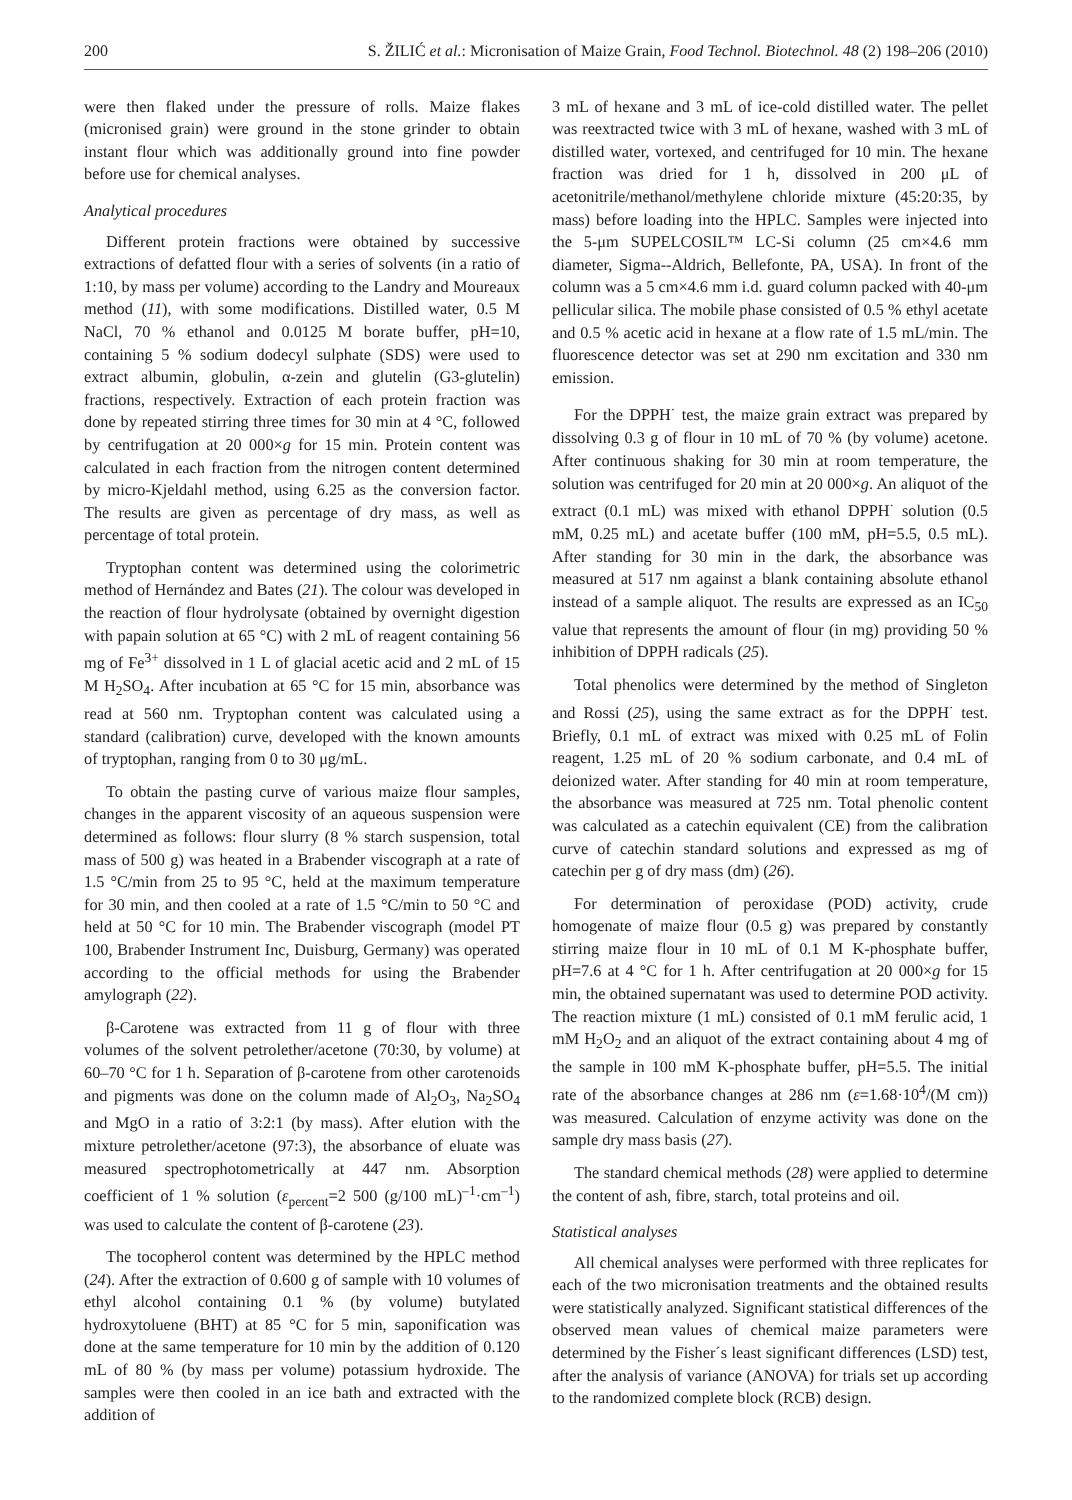200 S. ŽILIĆ et al.: Micronisation of Maize Grain, Food Technol. Biotechnol. 48 (2) 198–206 (2010)
were then flaked under the pressure of rolls. Maize flakes (micronised grain) were ground in the stone grinder to obtain instant flour which was additionally ground into fine powder before use for chemical analyses.
Analytical procedures
Different protein fractions were obtained by successive extractions of defatted flour with a series of solvents (in a ratio of 1:10, by mass per volume) according to the Landry and Moureaux method (11), with some modifications. Distilled water, 0.5 M NaCl, 70 % ethanol and 0.0125 M borate buffer, pH=10, containing 5 % sodium dodecyl sulphate (SDS) were used to extract albumin, globulin, α-zein and glutelin (G3-glutelin) fractions, respectively. Extraction of each protein fraction was done by repeated stirring three times for 30 min at 4 °C, followed by centrifugation at 20 000×g for 15 min. Protein content was calculated in each fraction from the nitrogen content determined by micro-Kjeldahl method, using 6.25 as the conversion factor. The results are given as percentage of dry mass, as well as percentage of total protein.
Tryptophan content was determined using the colorimetric method of Hernández and Bates (21). The colour was developed in the reaction of flour hydrolysate (obtained by overnight digestion with papain solution at 65 °C) with 2 mL of reagent containing 56 mg of Fe<sup>3+</sup> dissolved in 1 L of glacial acetic acid and 2 mL of 15 M H<sub>2</sub>SO<sub>4</sub>. After incubation at 65 °C for 15 min, absorbance was read at 560 nm. Tryptophan content was calculated using a standard (calibration) curve, developed with the known amounts of tryptophan, ranging from 0 to 30 μg/mL.
To obtain the pasting curve of various maize flour samples, changes in the apparent viscosity of an aqueous suspension were determined as follows: flour slurry (8 % starch suspension, total mass of 500 g) was heated in a Brabender viscograph at a rate of 1.5 °C/min from 25 to 95 °C, held at the maximum temperature for 30 min, and then cooled at a rate of 1.5 °C/min to 50 °C and held at 50 °C for 10 min. The Brabender viscograph (model PT 100, Brabender Instrument Inc, Duisburg, Germany) was operated according to the official methods for using the Brabender amylograph (22).
β-Carotene was extracted from 11 g of flour with three volumes of the solvent petrolether/acetone (70:30, by volume) at 60–70 °C for 1 h. Separation of β-carotene from other carotenoids and pigments was done on the column made of Al<sub>2</sub>O<sub>3</sub>, Na<sub>2</sub>SO<sub>4</sub> and MgO in a ratio of 3:2:1 (by mass). After elution with the mixture petrolether/acetone (97:3), the absorbance of eluate was measured spectrophotometrically at 447 nm. Absorption coefficient of 1 % solution (ε<sub>percent</sub>=2 500 (g/100 mL)<sup>–1</sup>·cm<sup>–1</sup>) was used to calculate the content of β-carotene (23).
The tocopherol content was determined by the HPLC method (24). After the extraction of 0.600 g of sample with 10 volumes of ethyl alcohol containing 0.1 % (by volume) butylated hydroxytoluene (BHT) at 85 °C for 5 min, saponification was done at the same temperature for 10 min by the addition of 0.120 mL of 80 % (by mass per volume) potassium hydroxide. The samples were then cooled in an ice bath and extracted with the addition of
3 mL of hexane and 3 mL of ice-cold distilled water. The pellet was reextracted twice with 3 mL of hexane, washed with 3 mL of distilled water, vortexed, and centrifuged for 10 min. The hexane fraction was dried for 1 h, dissolved in 200 μL of acetonitrile/methanol/methylene chloride mixture (45:20:35, by mass) before loading into the HPLC. Samples were injected into the 5-μm SUPELCOSIL™ LC-Si column (25 cm×4.6 mm diameter, Sigma--Aldrich, Bellefonte, PA, USA). In front of the column was a 5 cm×4.6 mm i.d. guard column packed with 40-μm pellicular silica. The mobile phase consisted of 0.5 % ethyl acetate and 0.5 % acetic acid in hexane at a flow rate of 1.5 mL/min. The fluorescence detector was set at 290 nm excitation and 330 nm emission.
For the DPPH<sup>·</sup> test, the maize grain extract was prepared by dissolving 0.3 g of flour in 10 mL of 70 % (by volume) acetone. After continuous shaking for 30 min at room temperature, the solution was centrifuged for 20 min at 20 000×g. An aliquot of the extract (0.1 mL) was mixed with ethanol DPPH<sup>·</sup> solution (0.5 mM, 0.25 mL) and acetate buffer (100 mM, pH=5.5, 0.5 mL). After standing for 30 min in the dark, the absorbance was measured at 517 nm against a blank containing absolute ethanol instead of a sample aliquot. The results are expressed as an IC<sub>50</sub> value that represents the amount of flour (in mg) providing 50 % inhibition of DPPH radicals (25).
Total phenolics were determined by the method of Singleton and Rossi (25), using the same extract as for the DPPH<sup>·</sup> test. Briefly, 0.1 mL of extract was mixed with 0.25 mL of Folin reagent, 1.25 mL of 20 % sodium carbonate, and 0.4 mL of deionized water. After standing for 40 min at room temperature, the absorbance was measured at 725 nm. Total phenolic content was calculated as a catechin equivalent (CE) from the calibration curve of catechin standard solutions and expressed as mg of catechin per g of dry mass (dm) (26).
For determination of peroxidase (POD) activity, crude homogenate of maize flour (0.5 g) was prepared by constantly stirring maize flour in 10 mL of 0.1 M K-phosphate buffer, pH=7.6 at 4 °C for 1 h. After centrifugation at 20 000×g for 15 min, the obtained supernatant was used to determine POD activity. The reaction mixture (1 mL) consisted of 0.1 mM ferulic acid, 1 mM H<sub>2</sub>O<sub>2</sub> and an aliquot of the extract containing about 4 mg of the sample in 100 mM K-phosphate buffer, pH=5.5. The initial rate of the absorbance changes at 286 nm (ε=1.68·10<sup>4</sup>/(M cm)) was measured. Calculation of enzyme activity was done on the sample dry mass basis (27).
The standard chemical methods (28) were applied to determine the content of ash, fibre, starch, total proteins and oil.
Statistical analyses
All chemical analyses were performed with three replicates for each of the two micronisation treatments and the obtained results were statistically analyzed. Significant statistical differences of the observed mean values of chemical maize parameters were determined by the Fisher´s least significant differences (LSD) test, after the analysis of variance (ANOVA) for trials set up according to the randomized complete block (RCB) design.